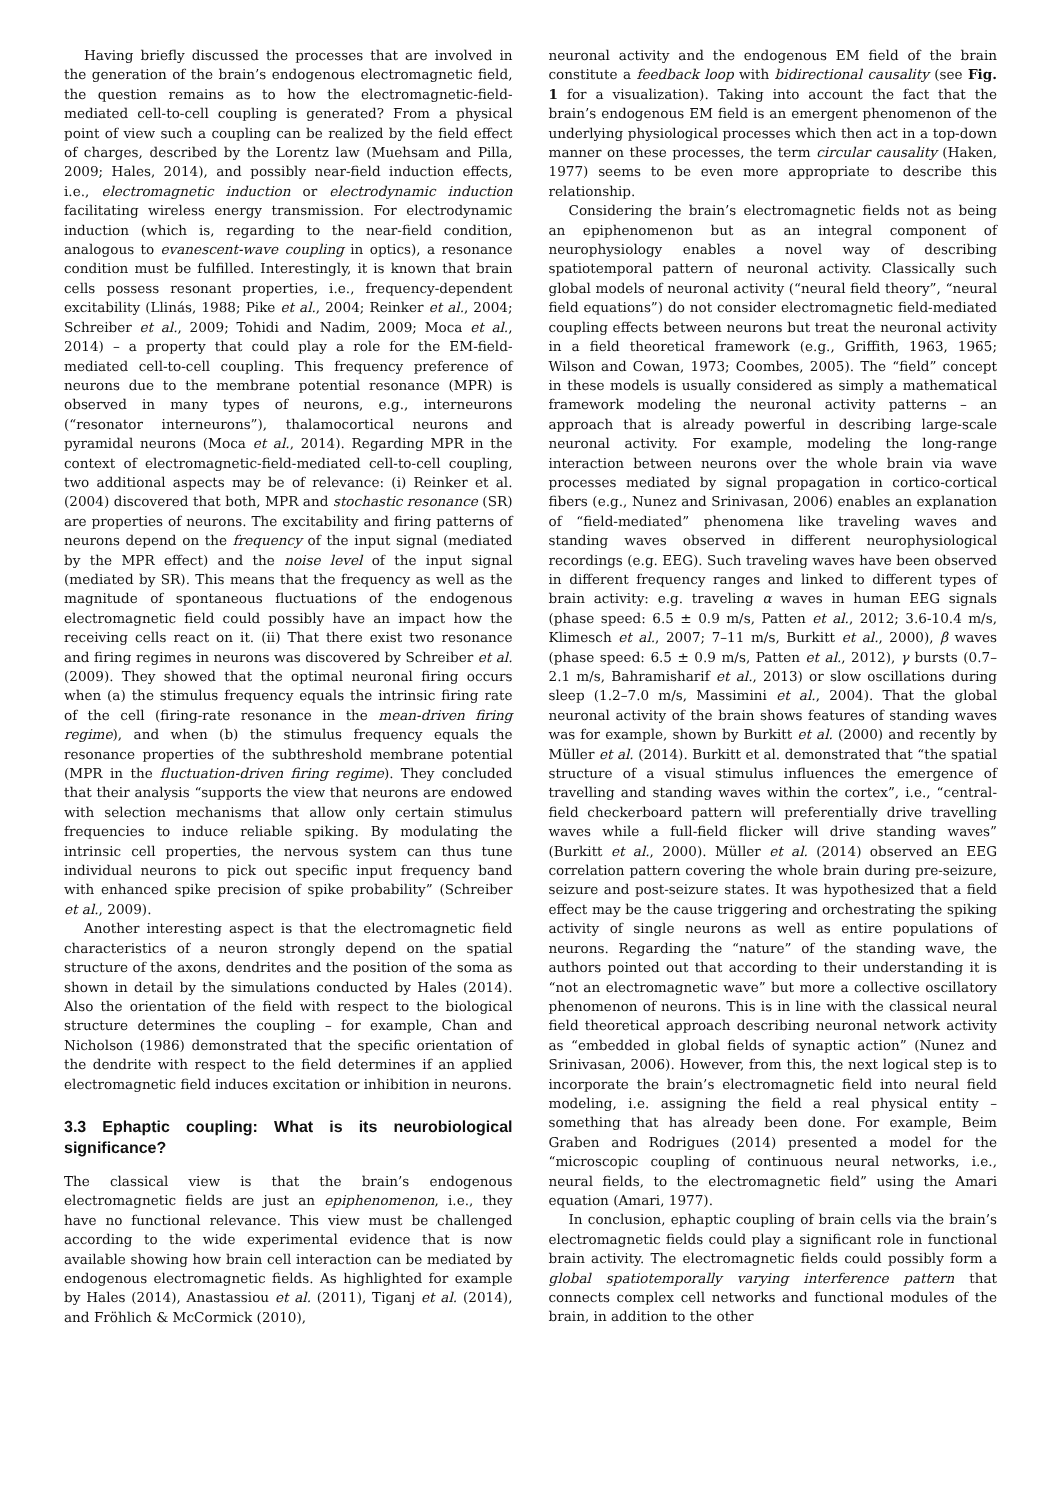Having briefly discussed the processes that are involved in the generation of the brain’s endogenous electromagnetic field, the question remains as to how the electromagnetic-field-mediated cell-to-cell coupling is generated? From a physical point of view such a coupling can be realized by the field effect of charges, described by the Lorentz law (Muehsam and Pilla, 2009; Hales, 2014), and possibly near-field induction effects, i.e., electromagnetic induction or electrodynamic induction facilitating wireless energy transmission. For electrodynamic induction (which is, regarding to the near-field condition, analogous to evanescent-wave coupling in optics), a resonance condition must be fulfilled. Interestingly, it is known that brain cells possess resonant properties, i.e., frequency-dependent excitability (Llinás, 1988; Pike et al., 2004; Reinker et al., 2004; Schreiber et al., 2009; Tohidi and Nadim, 2009; Moca et al., 2014) – a property that could play a role for the EM-field-mediated cell-to-cell coupling. This frequency preference of neurons due to the membrane potential resonance (MPR) is observed in many types of neurons, e.g., interneurons (“resonator interneurons”), thalamocortical neurons and pyramidal neurons (Moca et al., 2014). Regarding MPR in the context of electromagnetic-field-mediated cell-to-cell coupling, two additional aspects may be of relevance: (i) Reinker et al. (2004) discovered that both, MPR and stochastic resonance (SR) are properties of neurons. The excitability and firing patterns of neurons depend on the frequency of the input signal (mediated by the MPR effect) and the noise level of the input signal (mediated by SR). This means that the frequency as well as the magnitude of spontaneous fluctuations of the endogenous electromagnetic field could possibly have an impact how the receiving cells react on it. (ii) That there exist two resonance and firing regimes in neurons was discovered by Schreiber et al. (2009). They showed that the optimal neuronal firing occurs when (a) the stimulus frequency equals the intrinsic firing rate of the cell (firing-rate resonance in the mean-driven firing regime), and when (b) the stimulus frequency equals the resonance properties of the subthreshold membrane potential (MPR in the fluctuation-driven firing regime). They concluded that their analysis “supports the view that neurons are endowed with selection mechanisms that allow only certain stimulus frequencies to induce reliable spiking. By modulating the intrinsic cell properties, the nervous system can thus tune individual neurons to pick out specific input frequency band with enhanced spike precision of spike probability” (Schreiber et al., 2009).
Another interesting aspect is that the electromagnetic field characteristics of a neuron strongly depend on the spatial structure of the axons, dendrites and the position of the soma as shown in detail by the simulations conducted by Hales (2014). Also the orientation of the field with respect to the biological structure determines the coupling – for example, Chan and Nicholson (1986) demonstrated that the specific orientation of the dendrite with respect to the field determines if an applied electromagnetic field induces excitation or inhibition in neurons.
3.3 Ephaptic coupling: What is its neurobiological significance?
The classical view is that the brain’s endogenous electromagnetic fields are just an epiphenomenon, i.e., they have no functional relevance. This view must be challenged according to the wide experimental evidence that is now available showing how brain cell interaction can be mediated by endogenous electromagnetic fields. As highlighted for example by Hales (2014), Anastassiou et al. (2011), Tiganj et al. (2014), and Fröhlich & McCormick (2010),
neuronal activity and the endogenous EM field of the brain constitute a feedback loop with bidirectional causality (see Fig. 1 for a visualization). Taking into account the fact that the brain’s endogenous EM field is an emergent phenomenon of the underlying physiological processes which then act in a top-down manner on these processes, the term circular causality (Haken, 1977) seems to be even more appropriate to describe this relationship.
Considering the brain’s electromagnetic fields not as being an epiphenomenon but as an integral component of neurophysiology enables a novel way of describing spatiotemporal pattern of neuronal activity. Classically such global models of neuronal activity (“neural field theory”, “neural field equations”) do not consider electromagnetic field-mediated coupling effects between neurons but treat the neuronal activity in a field theoretical framework (e.g., Griffith, 1963, 1965; Wilson and Cowan, 1973; Coombes, 2005). The “field” concept in these models is usually considered as simply a mathematical framework modeling the neuronal activity patterns – an approach that is already powerful in describing large-scale neuronal activity. For example, modeling the long-range interaction between neurons over the whole brain via wave processes mediated by signal propagation in cortico-cortical fibers (e.g., Nunez and Srinivasan, 2006) enables an explanation of “field-mediated” phenomena like traveling waves and standing waves observed in different neurophysiological recordings (e.g. EEG). Such traveling waves have been observed in different frequency ranges and linked to different types of brain activity: e.g. traveling α waves in human EEG signals (phase speed: 6.5 ± 0.9 m/s, Patten et al., 2012; 3.6-10.4 m/s, Klimesch et al., 2007; 7–11 m/s, Burkitt et al., 2000), β waves (phase speed: 6.5 ± 0.9 m/s, Patten et al., 2012), γ bursts (0.7–2.1 m/s, Bahramisharif et al., 2013) or slow oscillations during sleep (1.2–7.0 m/s, Massimini et al., 2004). That the global neuronal activity of the brain shows features of standing waves was for example, shown by Burkitt et al. (2000) and recently by Müller et al. (2014). Burkitt et al. demonstrated that “the spatial structure of a visual stimulus influences the emergence of travelling and standing waves within the cortex”, i.e., “central-field checkerboard pattern will preferentially drive travelling waves while a full-field flicker will drive standing waves” (Burkitt et al., 2000). Müller et al. (2014) observed an EEG correlation pattern covering the whole brain during pre-seizure, seizure and post-seizure states. It was hypothesized that a field effect may be the cause triggering and orchestrating the spiking activity of single neurons as well as entire populations of neurons. Regarding the “nature” of the standing wave, the authors pointed out that according to their understanding it is “not an electromagnetic wave” but more a collective oscillatory phenomenon of neurons. This is in line with the classical neural field theoretical approach describing neuronal network activity as “embedded in global fields of synaptic action” (Nunez and Srinivasan, 2006). However, from this, the next logical step is to incorporate the brain’s electromagnetic field into neural field modeling, i.e. assigning the field a real physical entity – something that has already been done. For example, Beim Graben and Rodrigues (2014) presented a model for the “microscopic coupling of continuous neural networks, i.e., neural fields, to the electromagnetic field” using the Amari equation (Amari, 1977).
In conclusion, ephaptic coupling of brain cells via the brain’s electromagnetic fields could play a significant role in functional brain activity. The electromagnetic fields could possibly form a global spatiotemporally varying interference pattern that connects complex cell networks and functional modules of the brain, in addition to the other